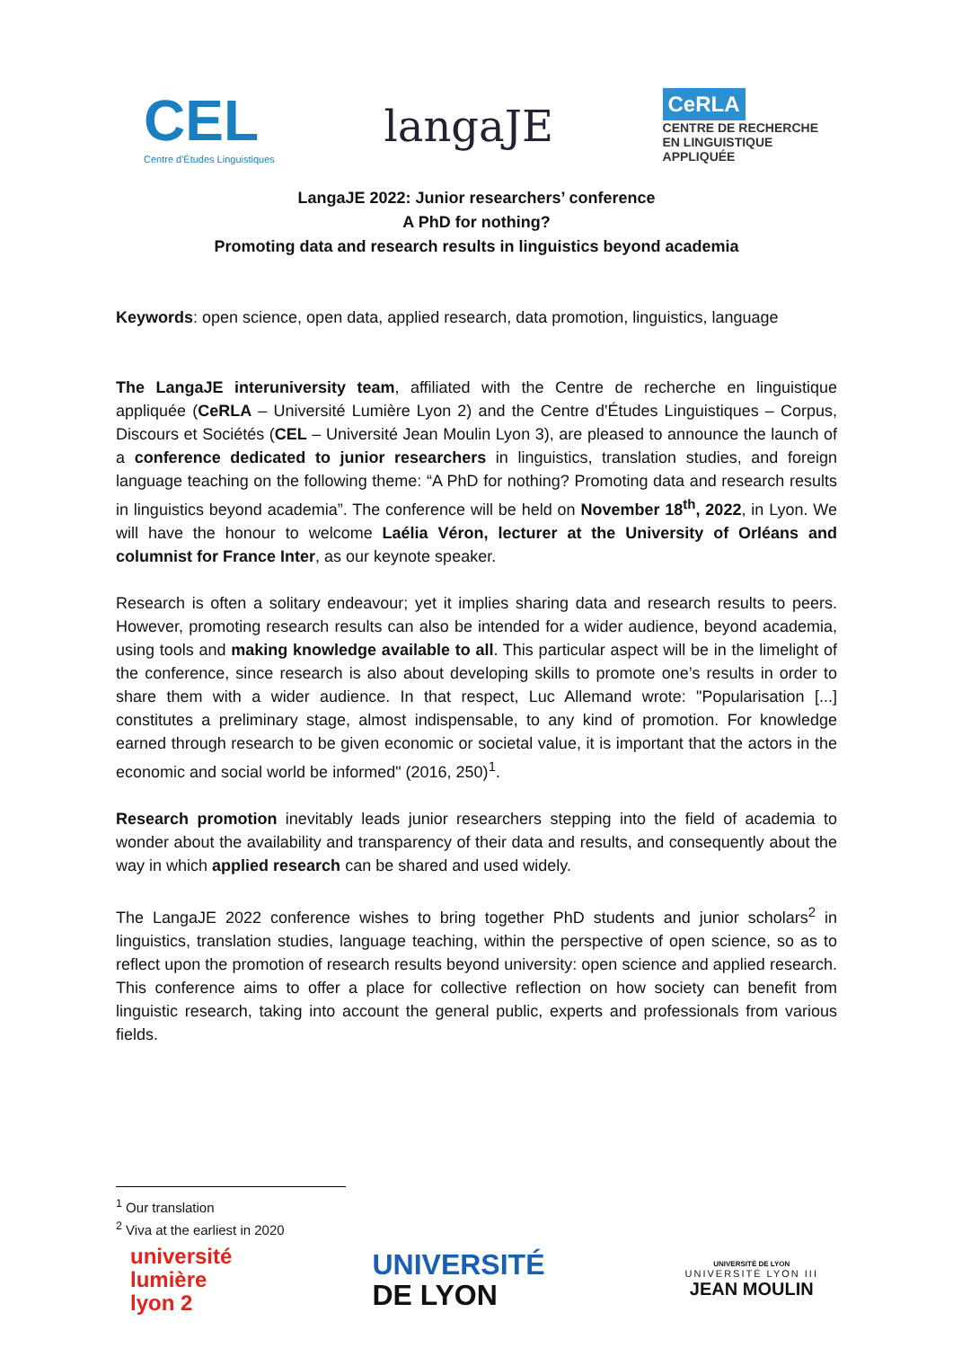CEL
Centre d'Études Linguistiques
langaJE
CeRLA
CENTRE DE RECHERCHE
EN LINGUISTIQUE
APPLIQUÉE
LangaJE 2022: Junior researchers’ conference
A PhD for nothing?
Promoting data and research results in linguistics beyond academia
Keywords: open science, open data, applied research, data promotion, linguistics, language
The LangaJE interuniversity team, affiliated with the Centre de recherche en linguistique appliquée (CeRLA – Université Lumière Lyon 2) and the Centre d'Études Linguistiques – Corpus, Discours et Sociétés (CEL – Université Jean Moulin Lyon 3), are pleased to announce the launch of a conference dedicated to junior researchers in linguistics, translation studies, and foreign language teaching on the following theme: “A PhD for nothing? Promoting data and research results in linguistics beyond academia”. The conference will be held on November 18<sup>th</sup>, 2022, in Lyon. We will have the honour to welcome Laélia Véron, lecturer at the University of Orléans and columnist for France Inter, as our keynote speaker.
Research is often a solitary endeavour; yet it implies sharing data and research results to peers. However, promoting research results can also be intended for a wider audience, beyond academia, using tools and making knowledge available to all. This particular aspect will be in the limelight of the conference, since research is also about developing skills to promote one’s results in order to share them with a wider audience. In that respect, Luc Allemand wrote: "Popularisation [...] constitutes a preliminary stage, almost indispensable, to any kind of promotion. For knowledge earned through research to be given economic or societal value, it is important that the actors in the economic and social world be informed" (2016, 250)<sup>1</sup>.
Research promotion inevitably leads junior researchers stepping into the field of academia to wonder about the availability and transparency of their data and results, and consequently about the way in which applied research can be shared and used widely.
The LangaJE 2022 conference wishes to bring together PhD students and junior scholars<sup>2</sup> in linguistics, translation studies, language teaching, within the perspective of open science, so as to reflect upon the promotion of research results beyond university: open science and applied research. This conference aims to offer a place for collective reflection on how society can benefit from linguistic research, taking into account the general public, experts and professionals from various fields.
<sup>1</sup> Our translation
<sup>2</sup> Viva at the earliest in 2020
université
lumière
lyon 2
UNIVERSITÉ
DE LYON
UNIVERSITÉ DE LYON
UNIVERSITÉ LYON III
JEAN MOULIN